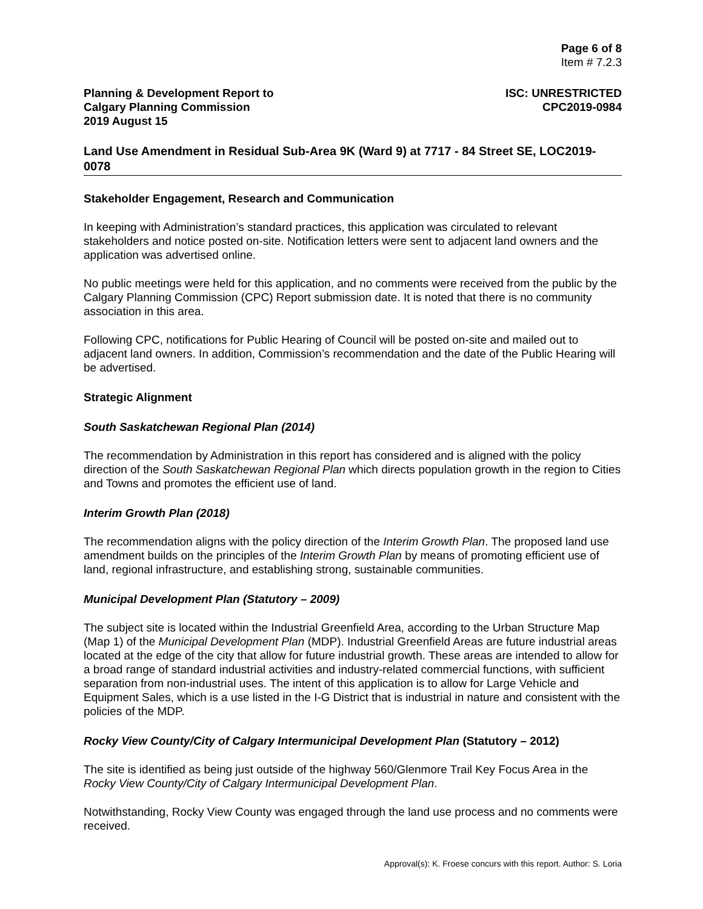Page 6 of 8
Item # 7.2.3
Planning & Development Report to
Calgary Planning Commission
2019 August 15
ISC: UNRESTRICTED
CPC2019-0984
Land Use Amendment in Residual Sub-Area 9K (Ward 9) at 7717 - 84 Street SE, LOC2019-0078
Stakeholder Engagement, Research and Communication
In keeping with Administration’s standard practices, this application was circulated to relevant stakeholders and notice posted on-site. Notification letters were sent to adjacent land owners and the application was advertised online.
No public meetings were held for this application, and no comments were received from the public by the Calgary Planning Commission (CPC) Report submission date. It is noted that there is no community association in this area.
Following CPC, notifications for Public Hearing of Council will be posted on-site and mailed out to adjacent land owners. In addition, Commission’s recommendation and the date of the Public Hearing will be advertised.
Strategic Alignment
South Saskatchewan Regional Plan (2014)
The recommendation by Administration in this report has considered and is aligned with the policy direction of the South Saskatchewan Regional Plan which directs population growth in the region to Cities and Towns and promotes the efficient use of land.
Interim Growth Plan (2018)
The recommendation aligns with the policy direction of the Interim Growth Plan. The proposed land use amendment builds on the principles of the Interim Growth Plan by means of promoting efficient use of land, regional infrastructure, and establishing strong, sustainable communities.
Municipal Development Plan (Statutory – 2009)
The subject site is located within the Industrial Greenfield Area, according to the Urban Structure Map (Map 1) of the Municipal Development Plan (MDP). Industrial Greenfield Areas are future industrial areas located at the edge of the city that allow for future industrial growth. These areas are intended to allow for a broad range of standard industrial activities and industry-related commercial functions, with sufficient separation from non-industrial uses. The intent of this application is to allow for Large Vehicle and Equipment Sales, which is a use listed in the I-G District that is industrial in nature and consistent with the policies of the MDP.
Rocky View County/City of Calgary Intermunicipal Development Plan (Statutory – 2012)
The site is identified as being just outside of the highway 560/Glenmore Trail Key Focus Area in the Rocky View County/City of Calgary Intermunicipal Development Plan.
Notwithstanding, Rocky View County was engaged through the land use process and no comments were received.
Approval(s): K. Froese concurs with this report. Author: S. Loria